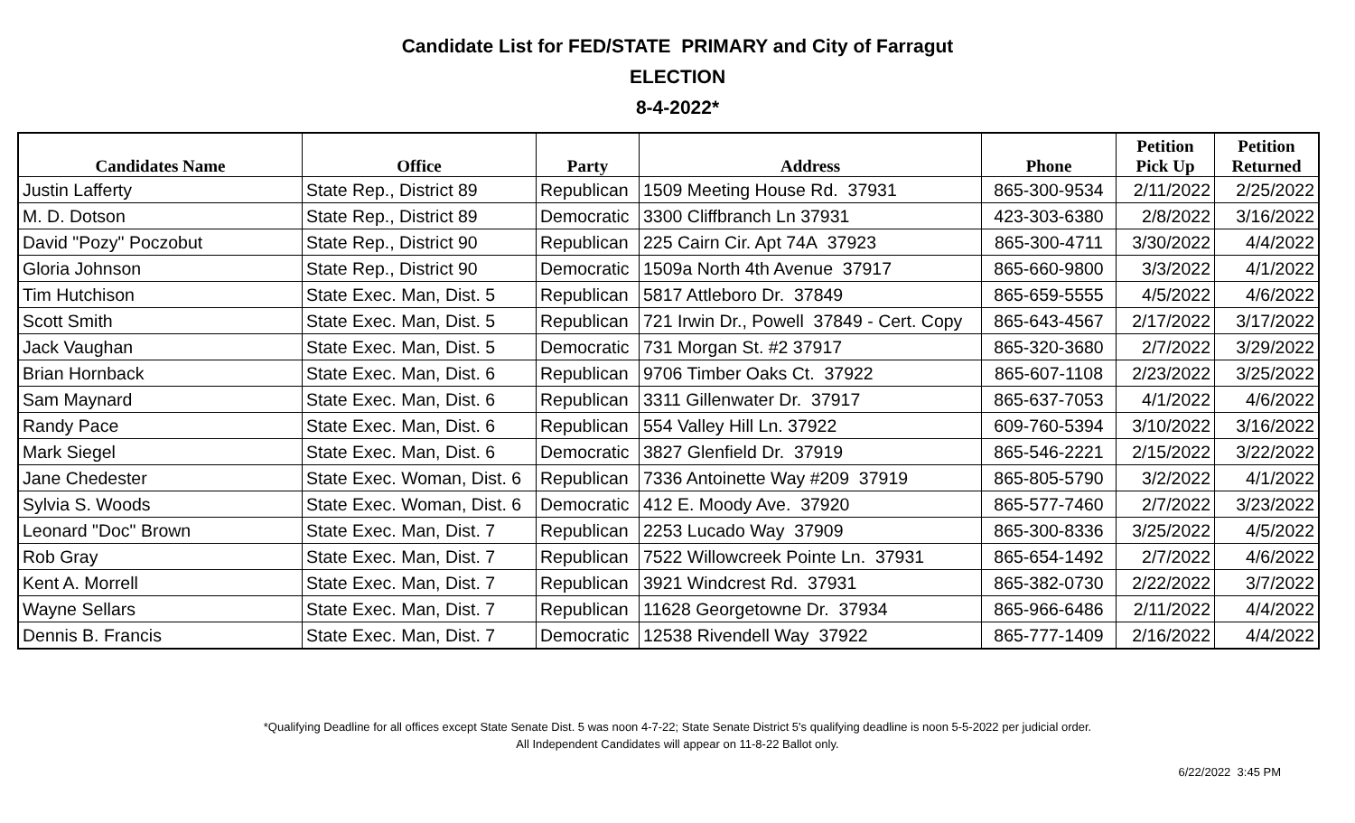Candidate List for FED/STATE PRIMARY and City of Farragut
ELECTION
8-4-2022*
| Candidates Name | Office | Party | Address | Phone | Petition Pick Up | Petition Returned |
| --- | --- | --- | --- | --- | --- | --- |
| Justin Lafferty | State Rep., District 89 | Republican | 1509 Meeting House Rd. 37931 | 865-300-9534 | 2/11/2022 | 2/25/2022 |
| M. D. Dotson | State Rep., District 89 | Democratic | 3300 Cliffbranch Ln 37931 | 423-303-6380 | 2/8/2022 | 3/16/2022 |
| David "Pozy" Poczobut | State Rep., District 90 | Republican | 225 Cairn Cir. Apt 74A 37923 | 865-300-4711 | 3/30/2022 | 4/4/2022 |
| Gloria Johnson | State Rep., District 90 | Democratic | 1509a North 4th Avenue 37917 | 865-660-9800 | 3/3/2022 | 4/1/2022 |
| Tim Hutchison | State Exec. Man, Dist. 5 | Republican | 5817 Attleboro Dr. 37849 | 865-659-5555 | 4/5/2022 | 4/6/2022 |
| Scott Smith | State Exec. Man, Dist. 5 | Republican | 721 Irwin Dr., Powell 37849 - Cert. Copy | 865-643-4567 | 2/17/2022 | 3/17/2022 |
| Jack Vaughan | State Exec. Man, Dist. 5 | Democratic | 731 Morgan St. #2 37917 | 865-320-3680 | 2/7/2022 | 3/29/2022 |
| Brian Hornback | State Exec. Man, Dist. 6 | Republican | 9706 Timber Oaks Ct. 37922 | 865-607-1108 | 2/23/2022 | 3/25/2022 |
| Sam Maynard | State Exec. Man, Dist. 6 | Republican | 3311 Gillenwater Dr. 37917 | 865-637-7053 | 4/1/2022 | 4/6/2022 |
| Randy Pace | State Exec. Man, Dist. 6 | Republican | 554 Valley Hill Ln. 37922 | 609-760-5394 | 3/10/2022 | 3/16/2022 |
| Mark Siegel | State Exec. Man, Dist. 6 | Democratic | 3827 Glenfield Dr. 37919 | 865-546-2221 | 2/15/2022 | 3/22/2022 |
| Jane Chedester | State Exec. Woman, Dist. 6 | Republican | 7336 Antoinette Way #209 37919 | 865-805-5790 | 3/2/2022 | 4/1/2022 |
| Sylvia S. Woods | State Exec. Woman, Dist. 6 | Democratic | 412 E. Moody Ave. 37920 | 865-577-7460 | 2/7/2022 | 3/23/2022 |
| Leonard "Doc" Brown | State Exec. Man, Dist. 7 | Republican | 2253 Lucado Way 37909 | 865-300-8336 | 3/25/2022 | 4/5/2022 |
| Rob Gray | State Exec. Man, Dist. 7 | Republican | 7522 Willowcreek Pointe Ln. 37931 | 865-654-1492 | 2/7/2022 | 4/6/2022 |
| Kent A. Morrell | State Exec. Man, Dist. 7 | Republican | 3921 Windcrest Rd. 37931 | 865-382-0730 | 2/22/2022 | 3/7/2022 |
| Wayne Sellars | State Exec. Man, Dist. 7 | Republican | 11628 Georgetowne Dr. 37934 | 865-966-6486 | 2/11/2022 | 4/4/2022 |
| Dennis B. Francis | State Exec. Man, Dist. 7 | Democratic | 12538 Rivendell Way 37922 | 865-777-1409 | 2/16/2022 | 4/4/2022 |
*Qualifying Deadline for all offices except State Senate Dist. 5 was noon 4-7-22; State Senate District 5's qualifying deadline is noon 5-5-2022 per judicial order.
All Independent Candidates will appear on 11-8-22 Ballot only.
6/22/2022 3:45 PM